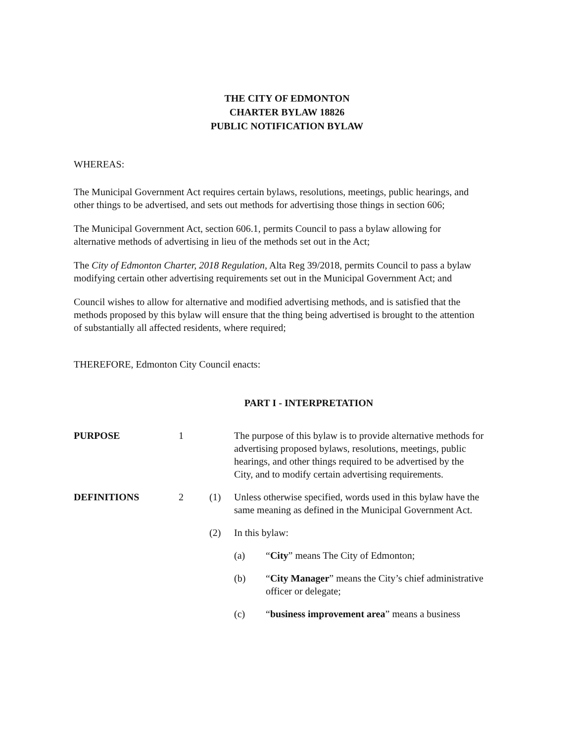THE CITY OF EDMONTON
CHARTER BYLAW 18826
PUBLIC NOTIFICATION BYLAW
WHEREAS:
The Municipal Government Act requires certain bylaws, resolutions, meetings, public hearings, and other things to be advertised, and sets out methods for advertising those things in section 606;
The Municipal Government Act, section 606.1, permits Council to pass a bylaw allowing for alternative methods of advertising in lieu of the methods set out in the Act;
The City of Edmonton Charter, 2018 Regulation, Alta Reg 39/2018, permits Council to pass a bylaw modifying certain other advertising requirements set out in the Municipal Government Act; and
Council wishes to allow for alternative and modified advertising methods, and is satisfied that the methods proposed by this bylaw will ensure that the thing being advertised is brought to the attention of substantially all affected residents, where required;
THEREFORE, Edmonton City Council enacts:
PART I - INTERPRETATION
PURPOSE 1 The purpose of this bylaw is to provide alternative methods for advertising proposed bylaws, resolutions, meetings, public hearings, and other things required to be advertised by the City, and to modify certain advertising requirements.
DEFINITIONS 2 (1) Unless otherwise specified, words used in this bylaw have the same meaning as defined in the Municipal Government Act.
(2) In this bylaw:
(a) “City” means The City of Edmonton;
(b) “City Manager” means the City’s chief administrative officer or delegate;
(c) “business improvement area” means a business